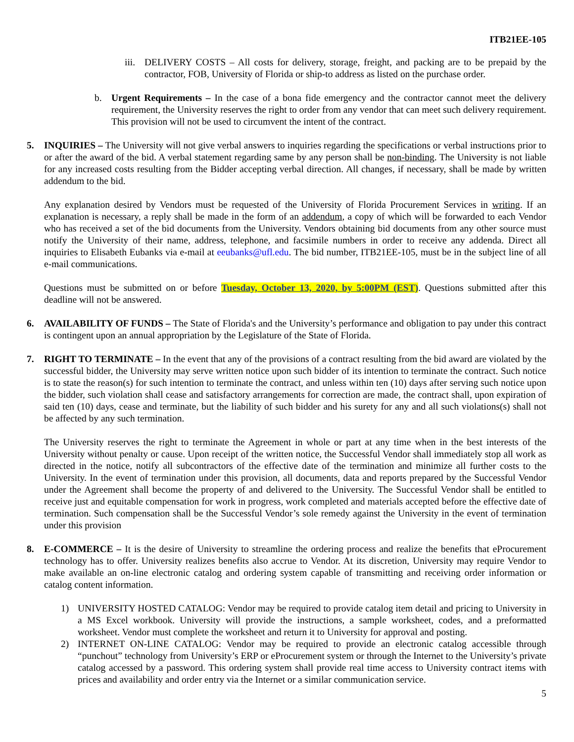ITB21EE-105
iii.
DELIVERY COSTS – All costs for delivery, storage, freight, and packing are to be prepaid by the contractor, FOB, University of Florida or ship-to address as listed on the purchase order.
b. Urgent Requirements – In the case of a bona fide emergency and the contractor cannot meet the delivery requirement, the University reserves the right to order from any vendor that can meet such delivery requirement. This provision will not be used to circumvent the intent of the contract.
5. INQUIRIES – The University will not give verbal answers to inquiries regarding the specifications or verbal instructions prior to or after the award of the bid. A verbal statement regarding same by any person shall be non-binding. The University is not liable for any increased costs resulting from the Bidder accepting verbal direction. All changes, if necessary, shall be made by written addendum to the bid.
Any explanation desired by Vendors must be requested of the University of Florida Procurement Services in writing. If an explanation is necessary, a reply shall be made in the form of an addendum, a copy of which will be forwarded to each Vendor who has received a set of the bid documents from the University. Vendors obtaining bid documents from any other source must notify the University of their name, address, telephone, and facsimile numbers in order to receive any addenda. Direct all inquiries to Elisabeth Eubanks via e-mail at eeubanks@ufl.edu. The bid number, ITB21EE-105, must be in the subject line of all e-mail communications.
Questions must be submitted on or before Tuesday, October 13, 2020, by 5:00PM (EST). Questions submitted after this deadline will not be answered.
6. AVAILABILITY OF FUNDS – The State of Florida's and the University’s performance and obligation to pay under this contract is contingent upon an annual appropriation by the Legislature of the State of Florida.
7. RIGHT TO TERMINATE – In the event that any of the provisions of a contract resulting from the bid award are violated by the successful bidder, the University may serve written notice upon such bidder of its intention to terminate the contract. Such notice is to state the reason(s) for such intention to terminate the contract, and unless within ten (10) days after serving such notice upon the bidder, such violation shall cease and satisfactory arrangements for correction are made, the contract shall, upon expiration of said ten (10) days, cease and terminate, but the liability of such bidder and his surety for any and all such violations(s) shall not be affected by any such termination.
The University reserves the right to terminate the Agreement in whole or part at any time when in the best interests of the University without penalty or cause. Upon receipt of the written notice, the Successful Vendor shall immediately stop all work as directed in the notice, notify all subcontractors of the effective date of the termination and minimize all further costs to the University. In the event of termination under this provision, all documents, data and reports prepared by the Successful Vendor under the Agreement shall become the property of and delivered to the University. The Successful Vendor shall be entitled to receive just and equitable compensation for work in progress, work completed and materials accepted before the effective date of termination. Such compensation shall be the Successful Vendor’s sole remedy against the University in the event of termination under this provision
8. E-COMMERCE – It is the desire of University to streamline the ordering process and realize the benefits that eProcurement technology has to offer. University realizes benefits also accrue to Vendor. At its discretion, University may require Vendor to make available an on-line electronic catalog and ordering system capable of transmitting and receiving order information or catalog content information.
1) UNIVERSITY HOSTED CATALOG: Vendor may be required to provide catalog item detail and pricing to University in a MS Excel workbook. University will provide the instructions, a sample worksheet, codes, and a preformatted worksheet. Vendor must complete the worksheet and return it to University for approval and posting.
2) INTERNET ON-LINE CATALOG: Vendor may be required to provide an electronic catalog accessible through “punchout” technology from University’s ERP or eProcurement system or through the Internet to the University’s private catalog accessed by a password. This ordering system shall provide real time access to University contract items with prices and availability and order entry via the Internet or a similar communication service.
5